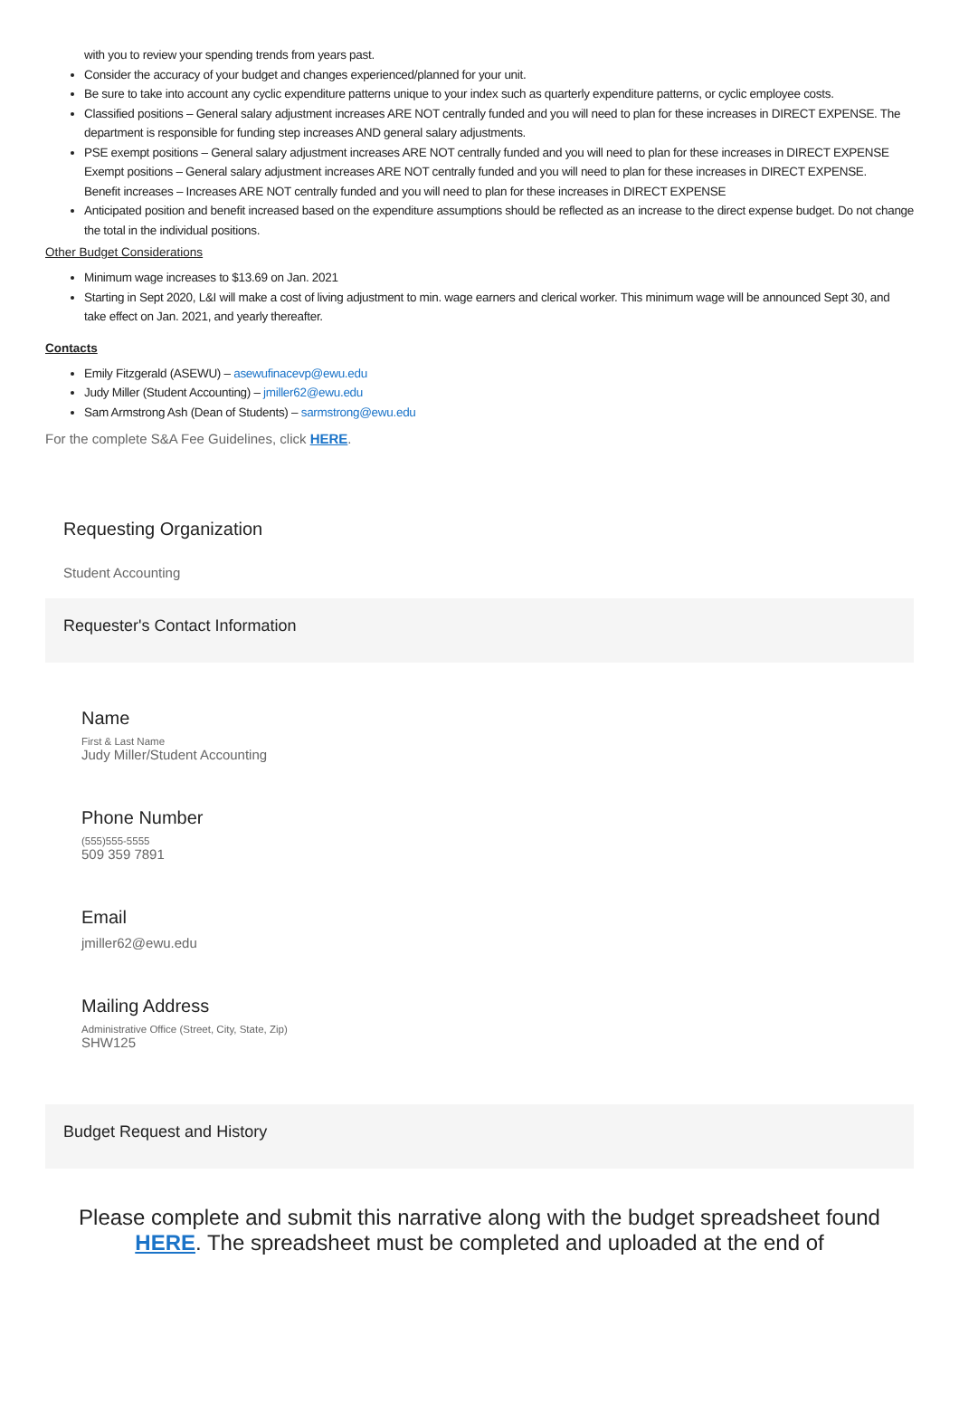with you to review your spending trends from years past.
Consider the accuracy of your budget and changes experienced/planned for your unit.
Be sure to take into account any cyclic expenditure patterns unique to your index such as quarterly expenditure patterns, or cyclic employee costs.
Classified positions – General salary adjustment increases ARE NOT centrally funded and you will need to plan for these increases in DIRECT EXPENSE. The department is responsible for funding step increases AND general salary adjustments.
PSE exempt positions – General salary adjustment increases ARE NOT centrally funded and you will need to plan for these increases in DIRECT EXPENSE
Exempt positions – General salary adjustment increases ARE NOT centrally funded and you will need to plan for these increases in DIRECT EXPENSE.
Benefit increases – Increases ARE NOT centrally funded and you will need to plan for these increases in DIRECT EXPENSE
Anticipated position and benefit increased based on the expenditure assumptions should be reflected as an increase to the direct expense budget. Do not change the total in the individual positions.
Other Budget Considerations
Minimum wage increases to $13.69 on Jan. 2021
Starting in Sept 2020, L&I will make a cost of living adjustment to min. wage earners and clerical worker. This minimum wage will be announced Sept 30, and take effect on Jan. 2021, and yearly thereafter.
Contacts
Emily Fitzgerald (ASEWU) – asewufinacevp@ewu.edu
Judy Miller (Student Accounting) – jmiller62@ewu.edu
Sam Armstrong Ash (Dean of Students) – sarmstrong@ewu.edu
For the complete S&A Fee Guidelines, click HERE.
Requesting Organization
Student Accounting
Requester's Contact Information
Name
First & Last Name
Judy Miller/Student Accounting
Phone Number
(555)555-5555
509 359 7891
Email
jmiller62@ewu.edu
Mailing Address
Administrative Office (Street, City, State, Zip)
SHW125
Budget Request and History
Please complete and submit this narrative along with the budget spreadsheet found HERE. The spreadsheet must be completed and uploaded at the end of